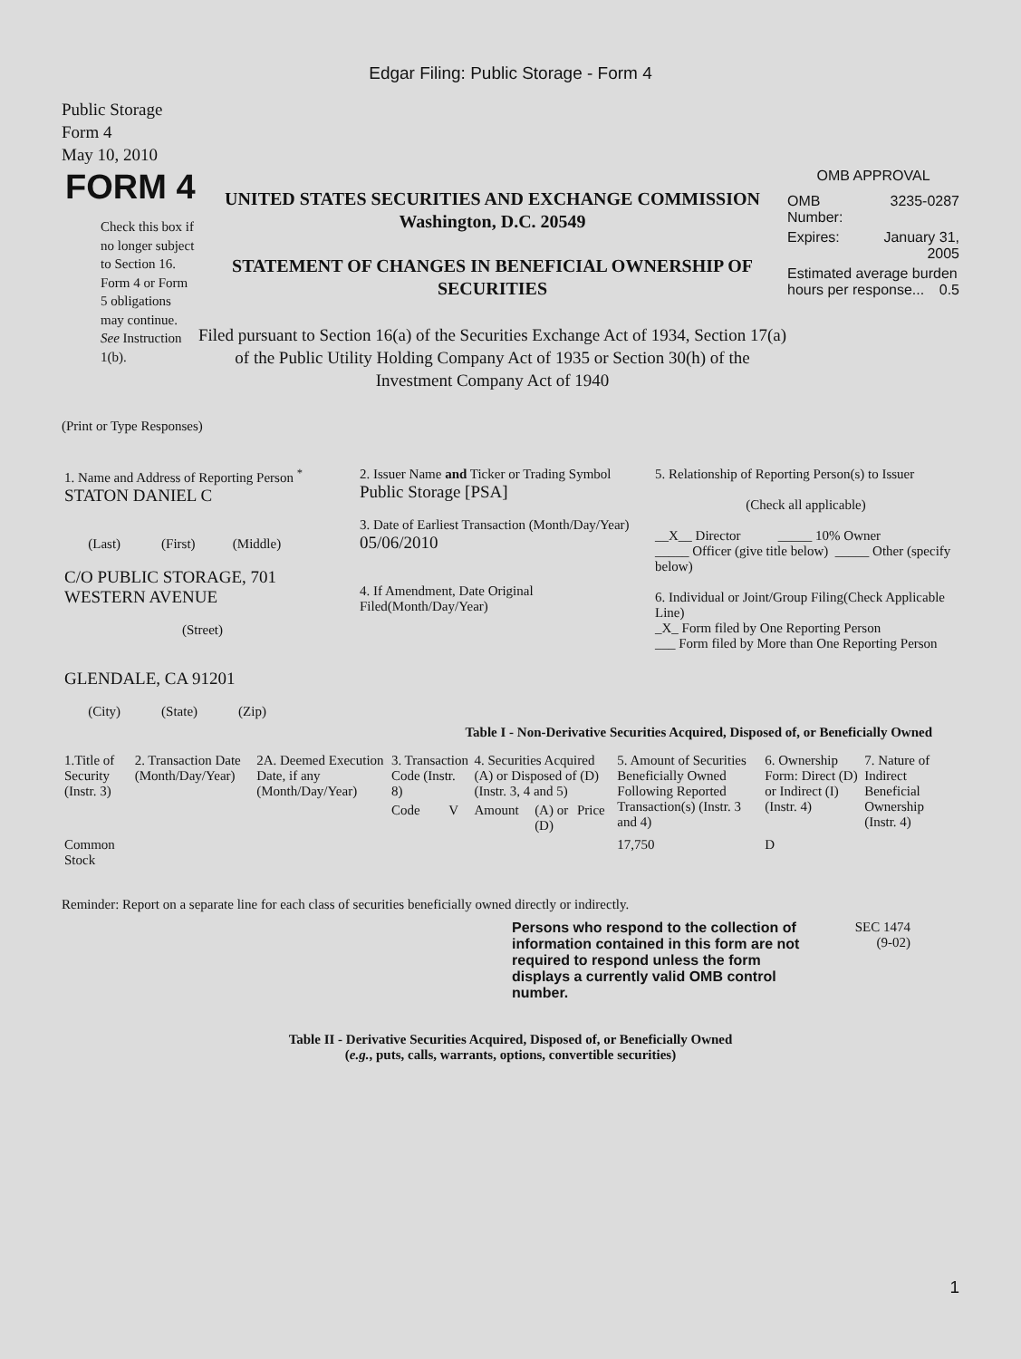Edgar Filing: Public Storage - Form 4
Public Storage
Form 4
May 10, 2010
FORM 4
Check this box if no longer subject to Section 16. Form 4 or Form 5 obligations may continue. See Instruction 1(b).
UNITED STATES SECURITIES AND EXCHANGE COMMISSION
Washington, D.C. 20549
STATEMENT OF CHANGES IN BENEFICIAL OWNERSHIP OF SECURITIES
Filed pursuant to Section 16(a) of the Securities Exchange Act of 1934, Section 17(a) of the Public Utility Holding Company Act of 1935 or Section 30(h) of the Investment Company Act of 1940
OMB APPROVAL
| OMB Number: | 3235-0287 |
| Expires: | January 31, 2005 |
| Estimated average burden hours per response... 0.5 | |
(Print or Type Responses)
| 1. Name and Address of Reporting Person <sup>*</sup> STATON DANIEL C (Last) (First) (Middle) C/O PUBLIC STORAGE, 701 WESTERN AVENUE (Street) GLENDALE, CA 91201 (City) (State) (Zip) | 2. Issuer Name and Ticker or Trading Symbol Public Storage [PSA] 3. Date of Earliest Transaction (Month/Day/Year) 05/06/2010 4. If Amendment, Date Original Filed(Month/Day/Year) | 5. Relationship of Reporting Person(s) to Issuer (Check all applicable) __X__ Director _____ 10% Owner _____ Officer (give title below) _____ Other (specify below) 6. Individual or Joint/Group Filing(Check Applicable Line) _X_ Form filed by One Reporting Person ___ Form filed by More than One Reporting Person |
Table I - Non-Derivative Securities Acquired, Disposed of, or Beneficially Owned
| 1.Title of Security (Instr. 3) | 2. Transaction Date (Month/Day/Year) | 2A. Deemed Execution Date, if any (Month/Day/Year) | 3. Transaction Code (Instr. 8) | | 4. Securities Acquired (A) or Disposed of (D) (Instr. 3, 4 and 5) | | | 5. Amount of Securities Beneficially Owned Following Reported Transaction(s) (Instr. 3 and 4) | 6. Ownership Form: Direct (D) or Indirect (I) (Instr. 4) | 7. Nature of Indirect Beneficial Ownership (Instr. 4) |
| --- | --- | --- | --- | --- | --- | --- | --- | --- | --- | --- |
| | | | Code | V | Amount | (A) or (D) | Price | | | |
| Common Stock | | | | | | | | 17,750 | D | |
Reminder: Report on a separate line for each class of securities beneficially owned directly or indirectly.
Persons who respond to the collection of information contained in this form are not required to respond unless the form displays a currently valid OMB control number.
SEC 1474
(9-02)
Table II - Derivative Securities Acquired, Disposed of, or Beneficially Owned
(e.g., puts, calls, warrants, options, convertible securities)
1